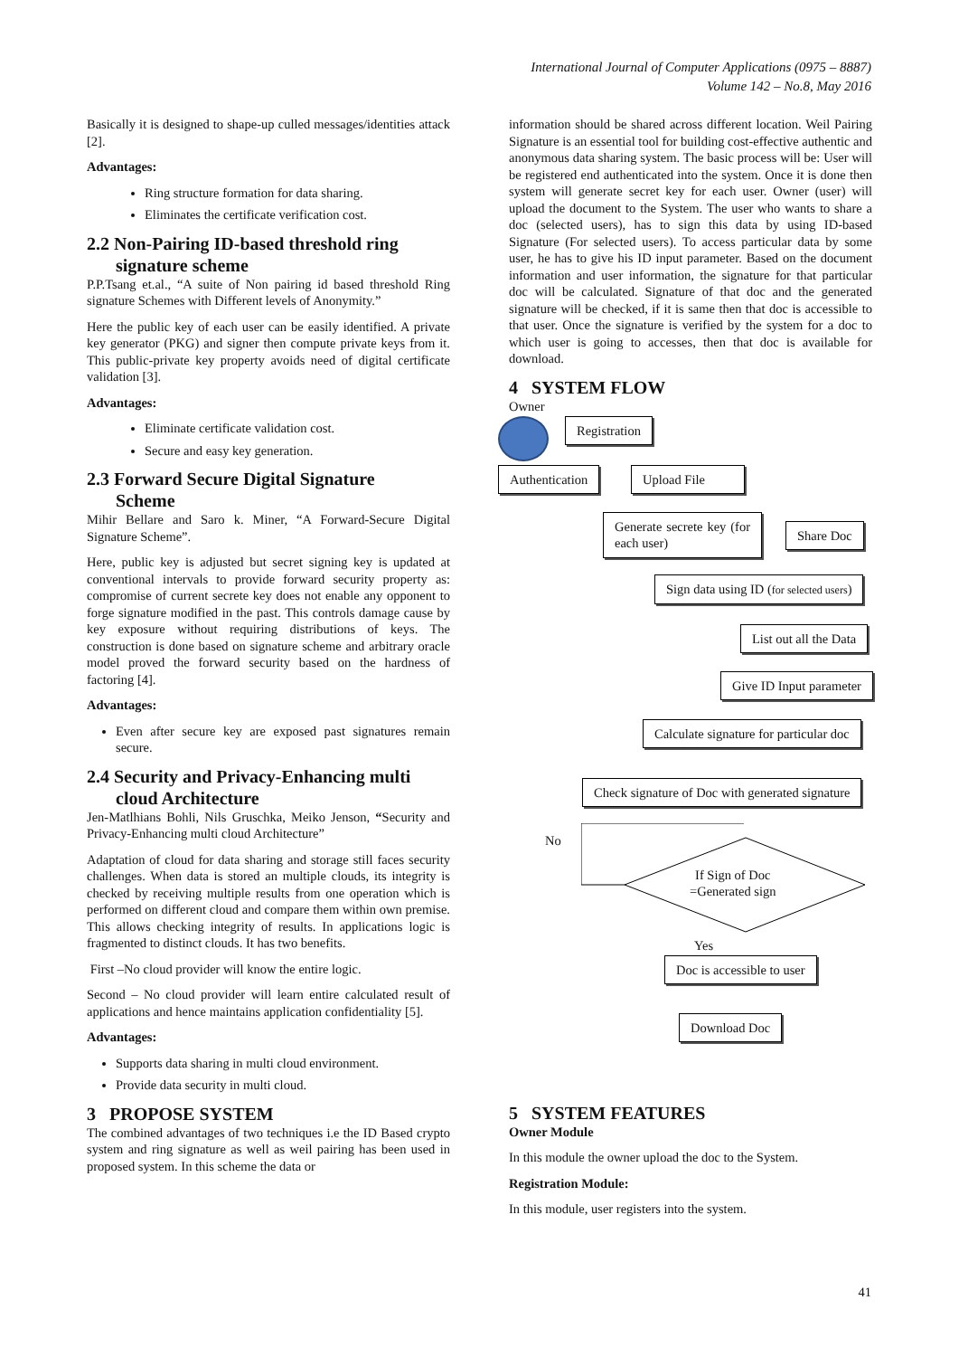International Journal of Computer Applications (0975 – 8887)
Volume 142 – No.8, May 2016
Basically it is designed to shape-up culled messages/identities attack [2].
Advantages:
Ring structure formation for data sharing.
Eliminates the certificate verification cost.
2.2 Non-Pairing ID-based threshold ring
signature scheme
P.P.Tsang et.al., “A suite of Non pairing id based threshold Ring signature Schemes with Different levels of Anonymity.”
Here the public key of each user can be easily identified. A private key generator (PKG) and signer then compute private keys from it. This public-private key property avoids need of digital certificate validation [3].
Advantages:
Eliminate certificate validation cost.
Secure and easy key generation.
2.3 Forward Secure Digital Signature
Scheme
Mihir Bellare and Saro k. Miner, “A Forward-Secure Digital Signature Scheme”.
Here, public key is adjusted but secret signing key is updated at conventional intervals to provide forward security property as: compromise of current secrete key does not enable any opponent to forge signature modified in the past. This controls damage cause by key exposure without requiring distributions of keys. The construction is done based on signature scheme and arbitrary oracle model proved the forward security based on the hardness of factoring [4].
Advantages:
Even after secure key are exposed past signatures remain secure.
2.4 Security and Privacy-Enhancing multi
cloud Architecture
Jen-Matlhians Bohli, Nils Gruschka, Meiko Jenson, “Security and Privacy-Enhancing multi cloud Architecture”
Adaptation of cloud for data sharing and storage still faces security challenges. When data is stored an multiple clouds, its integrity is checked by receiving multiple results from one operation which is performed on different cloud and compare them within own premise. This allows checking integrity of results. In applications logic is fragmented to distinct clouds. It has two benefits.
First –No cloud provider will know the entire logic.
Second – No cloud provider will learn entire calculated result of applications and hence maintains application confidentiality [5].
Advantages:
Supports data sharing in multi cloud environment.
Provide data security in multi cloud.
3 PROPOSE SYSTEM
The combined advantages of two techniques i.e the ID Based crypto system and ring signature as well as weil pairing has been used in proposed system. In this scheme the data or
information should be shared across different location. Weil Pairing Signature is an essential tool for building cost-effective authentic and anonymous data sharing system. The basic process will be: User will be registered end authenticated into the system. Once it is done then system will generate secret key for each user. Owner (user) will upload the document to the System. The user who wants to share a doc (selected users), has to sign this data by using ID-based Signature (For selected users). To access particular data by some user, he has to give his ID input parameter. Based on the document information and user information, the signature for that particular doc will be calculated. Signature of that doc and the generated signature will be checked, if it is same then that doc is accessible to that user. Once the signature is verified by the system for a doc to which user is going to accesses, then that doc is available for download.
4 SYSTEM FLOW
Owner
Registration
Authentication Upload File
Generate secrete key (for each user)
Share Doc
Sign data using ID (for selected users)
List out all the Data
Give ID Input parameter
Calculate signature for particular doc
Check signature of Doc with generated signature
No
If Sign of Doc
=Generated sign
Yes
Doc is accessible to user
Download Doc
5 SYSTEM FEATURES
Owner Module
In this module the owner upload the doc to the System.
Registration Module:
In this module, user registers into the system.
41